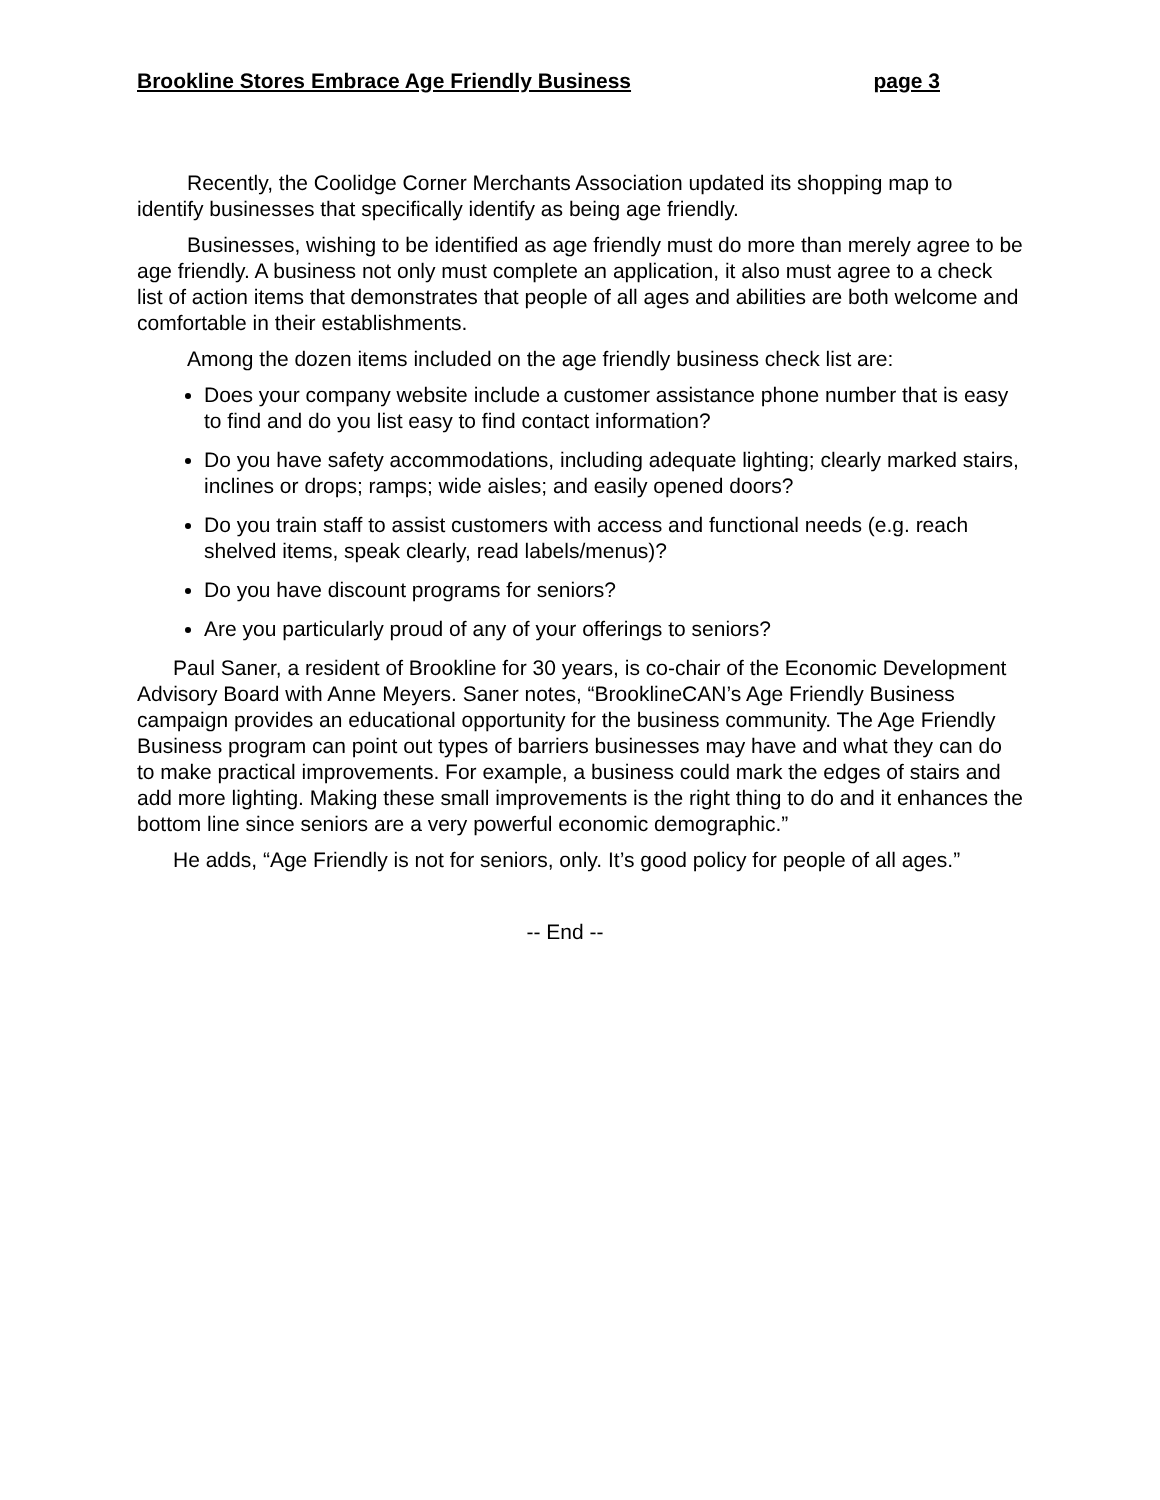Brookline Stores Embrace Age Friendly Business page 3
Recently, the Coolidge Corner Merchants Association updated its shopping map to identify businesses that specifically identify as being age friendly.
Businesses, wishing to be identified as age friendly must do more than merely agree to be age friendly. A business not only must complete an application, it also must agree to a check list of action items that demonstrates that people of all ages and abilities are both welcome and comfortable in their establishments.
Among the dozen items included on the age friendly business check list are:
Does your company website include a customer assistance phone number that is easy to find and do you list easy to find contact information?
Do you have safety accommodations, including adequate lighting; clearly marked stairs, inclines or drops; ramps; wide aisles; and easily opened doors?
Do you train staff to assist customers with access and functional needs (e.g. reach shelved items, speak clearly, read labels/menus)?
Do you have discount programs for seniors?
Are you particularly proud of any of your offerings to seniors?
Paul Saner, a resident of Brookline for 30 years, is co-chair of the Economic Development Advisory Board with Anne Meyers. Saner notes, “BrooklineCAN’s Age Friendly Business campaign provides an educational opportunity for the business community. The Age Friendly Business program can point out types of barriers businesses may have and what they can do to make practical improvements. For example, a business could mark the edges of stairs and add more lighting. Making these small improvements is the right thing to do and it enhances the bottom line since seniors are a very powerful economic demographic.”
He adds, “Age Friendly is not for seniors, only. It’s good policy for people of all ages.”
-- End --